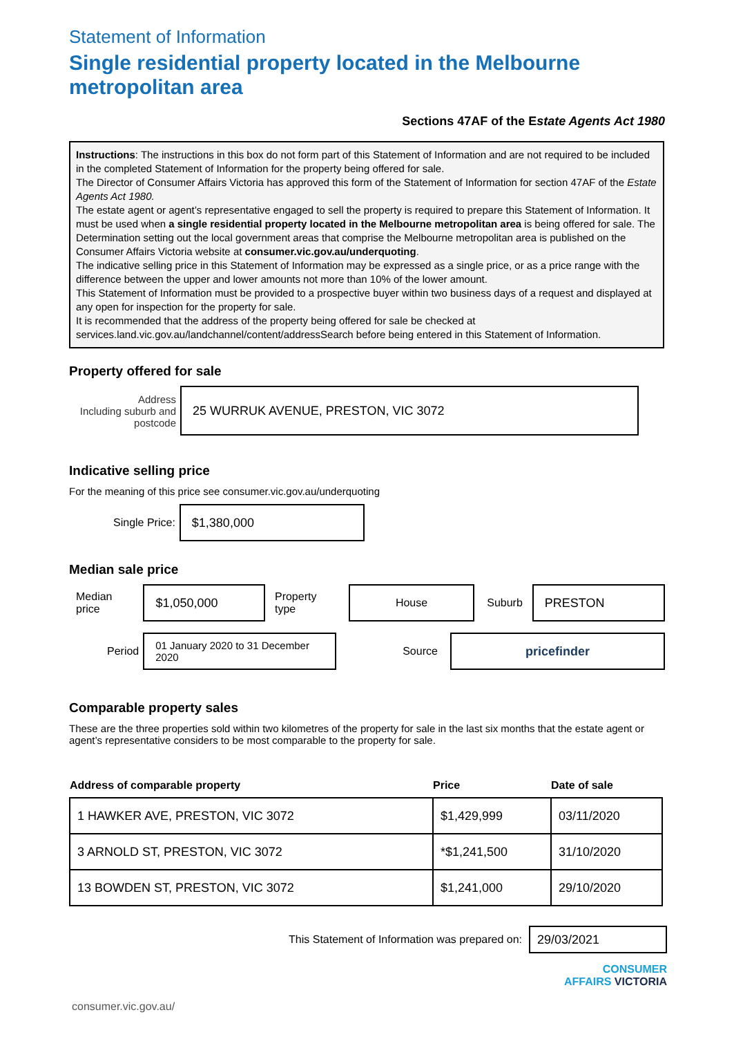Statement of Information
Single residential property located in the Melbourne metropolitan area
Sections 47AF of the Estate Agents Act 1980
Instructions: The instructions in this box do not form part of this Statement of Information and are not required to be included in the completed Statement of Information for the property being offered for sale.
The Director of Consumer Affairs Victoria has approved this form of the Statement of Information for section 47AF of the Estate Agents Act 1980.
The estate agent or agent’s representative engaged to sell the property is required to prepare this Statement of Information. It must be used when a single residential property located in the Melbourne metropolitan area is being offered for sale. The Determination setting out the local government areas that comprise the Melbourne metropolitan area is published on the Consumer Affairs Victoria website at consumer.vic.gov.au/underquoting.
The indicative selling price in this Statement of Information may be expressed as a single price, or as a price range with the difference between the upper and lower amounts not more than 10% of the lower amount.
This Statement of Information must be provided to a prospective buyer within two business days of a request and displayed at any open for inspection for the property for sale.
It is recommended that the address of the property being offered for sale be checked at services.land.vic.gov.au/landchannel/content/addressSearch before being entered in this Statement of Information.
Property offered for sale
Address
Including suburb and postcode
25 WURRUK AVENUE, PRESTON, VIC 3072
Indicative selling price
For the meaning of this price see consumer.vic.gov.au/underquoting
Single Price:
$1,380,000
Median sale price
Median price
$1,050,000
Property type
House
Suburb
PRESTON
Period
01 January 2020 to 31 December 2020
Source
pricefinder
Comparable property sales
These are the three properties sold within two kilometres of the property for sale in the last six months that the estate agent or agent’s representative considers to be most comparable to the property for sale.
| Address of comparable property | Price | Date of sale |
| --- | --- | --- |
| 1 HAWKER AVE, PRESTON, VIC 3072 | $1,429,999 | 03/11/2020 |
| 3 ARNOLD ST, PRESTON, VIC 3072 | *$1,241,500 | 31/10/2020 |
| 13 BOWDEN ST, PRESTON, VIC 3072 | $1,241,000 | 29/10/2020 |
This Statement of Information was prepared on:
29/03/2021
CONSUMER
AFFAIRS VICTORIA
consumer.vic.gov.au/